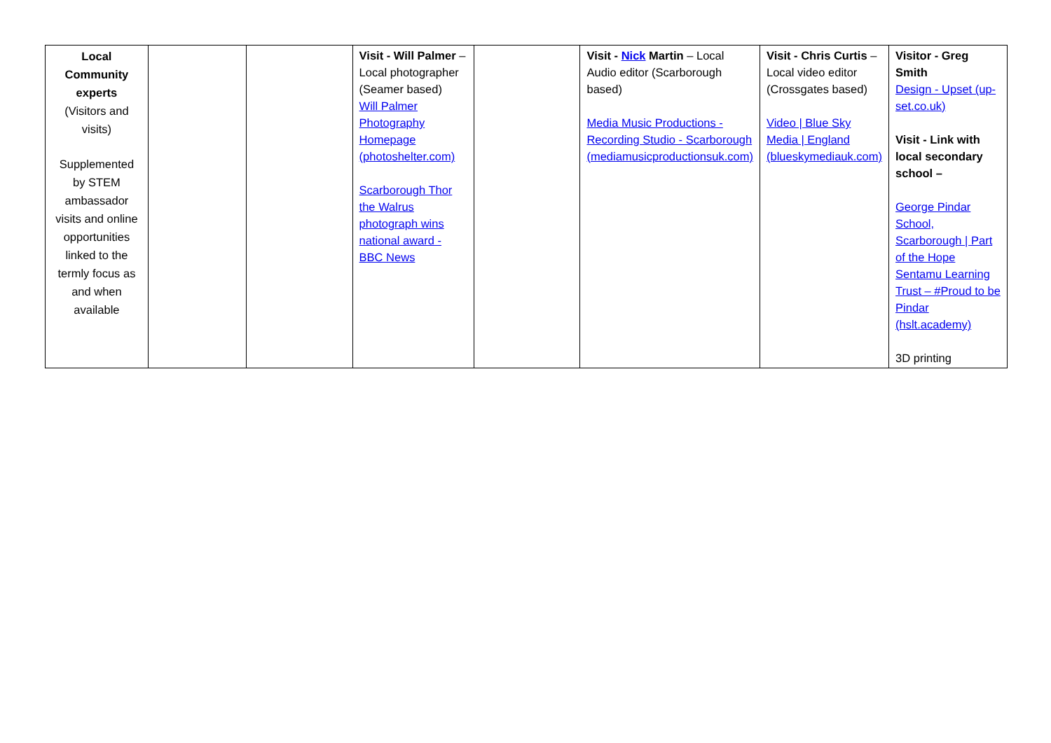| Local Community experts (Visitors and visits) Supplemented by STEM ambassador visits and online opportunities linked to the termly focus as and when available | | | Visit - Will Palmer – Local photographer (Seamer based) Will Palmer Photography Homepage (photoshelter.com) Scarborough Thor the Walrus photograph wins national award - BBC News | | Visit - Nick Martin – Local Audio editor (Scarborough based) Media Music Productions - Recording Studio - Scarborough (mediamusicproductionsuk.com) | Visit - Chris Curtis – Local video editor (Crossgates based) Video / Blue Sky Media / England (blueskymediauk.com) | Visitor - Greg Smith Design - Upset (up-set.co.uk) Visit - Link with local secondary school – George Pindar School, Scarborough / Part of the Hope Sentamu Learning Trust – #Proud to be Pindar (hslt.academy) 3D printing |